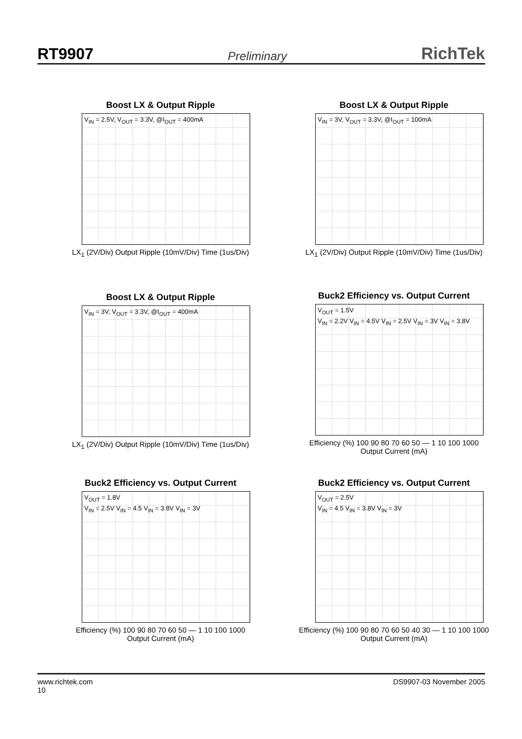RT9907 Preliminary RichTek
Boost LX & Output Ripple
V<sub>IN</sub> = 2.5V, V<sub>OUT</sub> = 3.3V, @I<sub>OUT</sub> = 400mA
LX<sub>1</sub> (2V/Div) Output Ripple (10mV/Div) Time (1us/Div)
Boost LX & Output Ripple
V<sub>IN</sub> = 3V, V<sub>OUT</sub> = 3.3V, @I<sub>OUT</sub> = 100mA
LX<sub>1</sub> (2V/Div) Output Ripple (10mV/Div) Time (1us/Div)
Boost LX & Output Ripple
V<sub>IN</sub> = 3V, V<sub>OUT</sub> = 3.3V, @I<sub>OUT</sub> = 400mA
LX<sub>1</sub> (2V/Div) Output Ripple (10mV/Div) Time (1us/Div)
Buck2 Efficiency vs. Output Current
V<sub>OUT</sub> = 1.5V
V<sub>IN</sub> = 2.2V V<sub>IN</sub> = 4.5V V<sub>IN</sub> = 2.5V V<sub>IN</sub> = 3V V<sub>IN</sub> = 3.8V
Efficiency (%) 100 90 80 70 60 50 — 1 10 100 1000
Output Current (mA)
Buck2 Efficiency vs. Output Current
V<sub>OUT</sub> = 1.8V
V<sub>IN</sub> = 2.5V V<sub>IN</sub> = 4.5 V<sub>IN</sub> = 3.8V V<sub>IN</sub> = 3V
Efficiency (%) 100 90 80 70 60 50 — 1 10 100 1000
Output Current (mA)
Buck2 Efficiency vs. Output Current
V<sub>OUT</sub> = 2.5V
V<sub>IN</sub> = 4.5 V<sub>IN</sub> = 3.8V V<sub>IN</sub> = 3V
Efficiency (%) 100 90 80 70 60 50 40 30 — 1 10 100 1000
Output Current (mA)
www.richtek.com
10 DS9907-03 November 2005